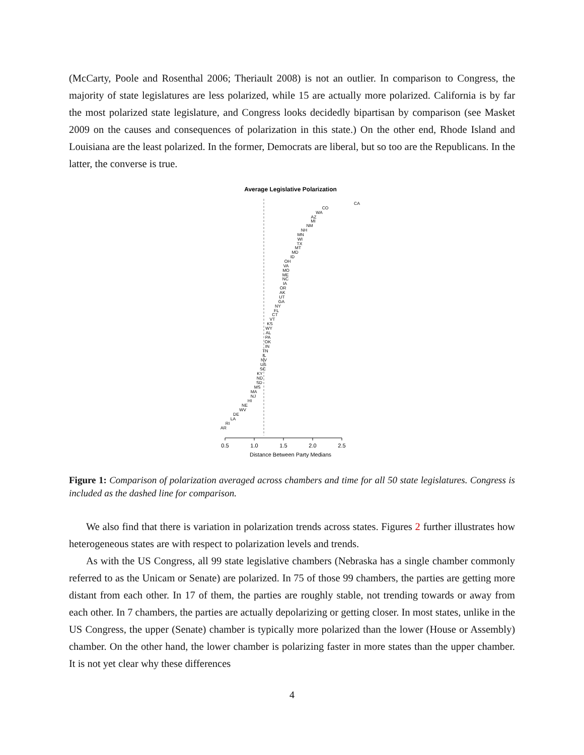(McCarty, Poole and Rosenthal 2006; Theriault 2008) is not an outlier. In comparison to Congress, the majority of state legislatures are less polarized, while 15 are actually more polarized. California is by far the most polarized state legislature, and Congress looks decidedly bipartisan by comparison (see Masket 2009 on the causes and consequences of polarization in this state.) On the other end, Rhode Island and Louisiana are the least polarized. In the former, Democrats are liberal, but so too are the Republicans. In the latter, the converse is true.
Average Legislative Polarization
CA
CO
WA
AZ
MI
NM
NH
MN
WI
TX
MT
MD
ID
OH
VA
MO
ME
NC
IA
OR
AK
UT
GA
NY
FL
CT
VT
KS
WY
AL
PA
OK
IN
TN
IL
NV
US
SC
KY
ND
SD
MS
MA
NJ
HI
NE
WV
DE
LA
RI
AR
0.5
1.0
1.5
2.0
2.5
Distance Between Party Medians
Figure 1: Comparison of polarization averaged across chambers and time for all 50 state legislatures. Congress is included as the dashed line for comparison.
We also find that there is variation in polarization trends across states. Figures 2 further illustrates how heterogeneous states are with respect to polarization levels and trends.
As with the US Congress, all 99 state legislative chambers (Nebraska has a single chamber commonly referred to as the Unicam or Senate) are polarized. In 75 of those 99 chambers, the parties are getting more distant from each other. In 17 of them, the parties are roughly stable, not trending towards or away from each other. In 7 chambers, the parties are actually depolarizing or getting closer. In most states, unlike in the US Congress, the upper (Senate) chamber is typically more polarized than the lower (House or Assembly) chamber. On the other hand, the lower chamber is polarizing faster in more states than the upper chamber. It is not yet clear why these differences
4